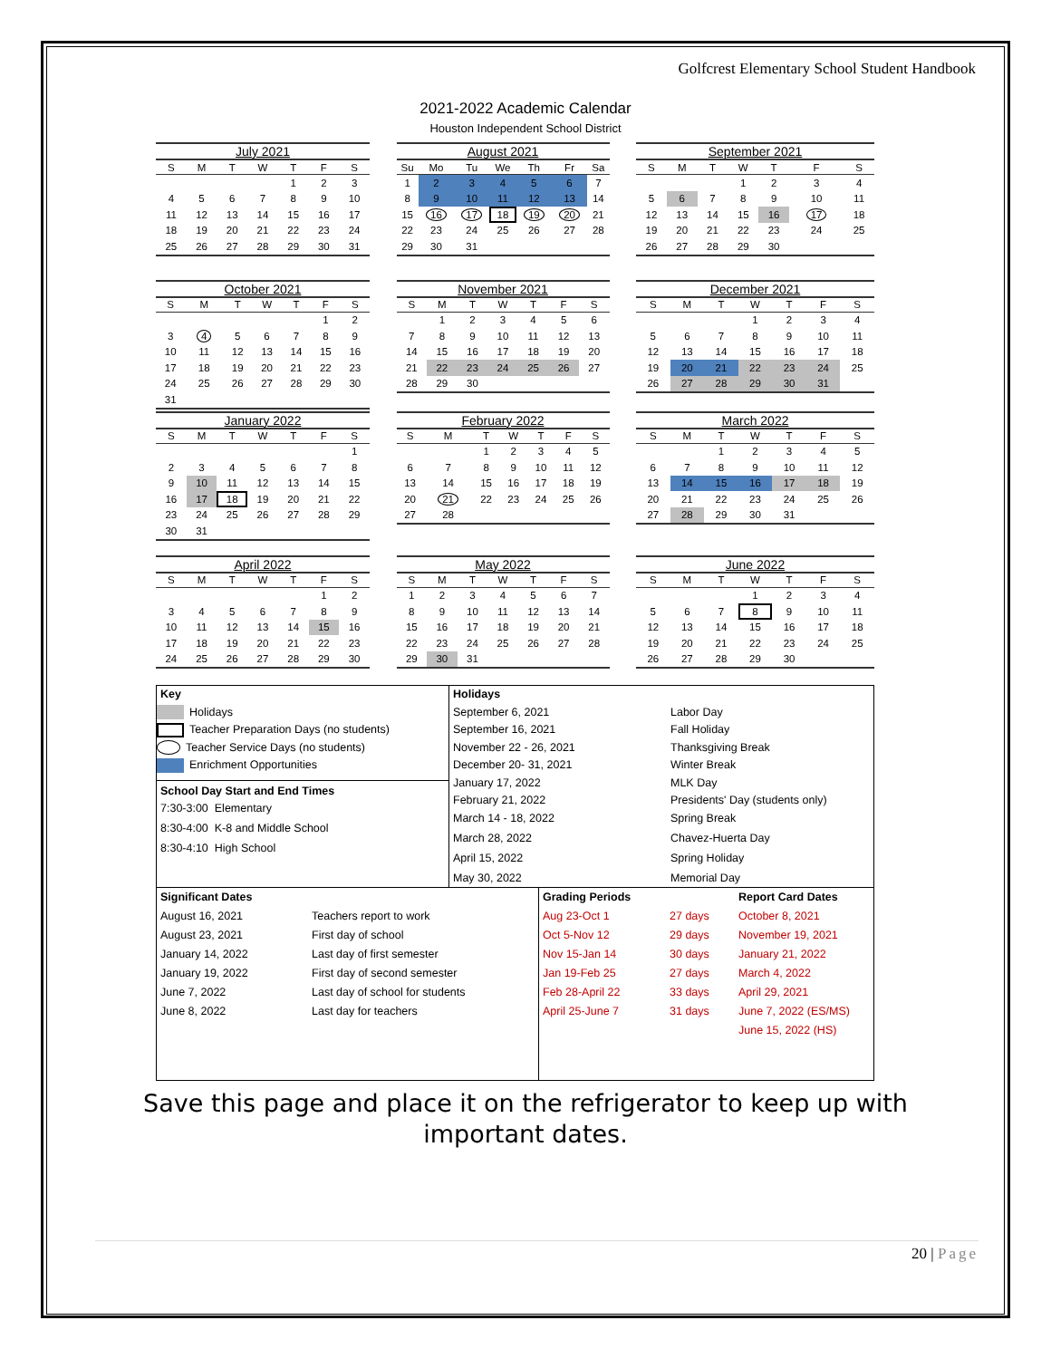Golfcrest Elementary School Student Handbook
2021-2022 Academic Calendar
Houston Independent School District
July 2021
| S | M | T | W | T | F | S |
| --- | --- | --- | --- | --- | --- | --- |
| | | | | 1 | 2 | 3 |
| 4 | 5 | 6 | 7 | 8 | 9 | 10 |
| 11 | 12 | 13 | 14 | 15 | 16 | 17 |
| 18 | 19 | 20 | 21 | 22 | 23 | 24 |
| 25 | 26 | 27 | 28 | 29 | 30 | 31 |
August 2021
| Su | Mo | Tu | We | Th | Fr | Sa |
| --- | --- | --- | --- | --- | --- | --- |
| 1 | 2 | 3 | 4 | 5 | 6 | 7 |
| 8 | 9 | 10 | 11 | 12 | 13 | 14 |
| 15 | 16 | 17 | 18 | 19 | 20 | 21 |
| 22 | 23 | 24 | 25 | 26 | 27 | 28 |
| 29 | 30 | 31 | | | | |
September 2021
| S | M | T | W | T | F | S |
| --- | --- | --- | --- | --- | --- | --- |
| | | | 1 | 2 | 3 | 4 |
| 5 | 6 | 7 | 8 | 9 | 10 | 11 |
| 12 | 13 | 14 | 15 | 16 | 17 | 18 |
| 19 | 20 | 21 | 22 | 23 | 24 | 25 |
| 26 | 27 | 28 | 29 | 30 | | |
October 2021
| S | M | T | W | T | F | S |
| --- | --- | --- | --- | --- | --- | --- |
| | | | | | 1 | 2 |
| 3 | 4 | 5 | 6 | 7 | 8 | 9 |
| 10 | 11 | 12 | 13 | 14 | 15 | 16 |
| 17 | 18 | 19 | 20 | 21 | 22 | 23 |
| 24 | 25 | 26 | 27 | 28 | 29 | 30 |
| 31 | | | | | | |
November 2021
| S | M | T | W | T | F | S |
| --- | --- | --- | --- | --- | --- | --- |
| | 1 | 2 | 3 | 4 | 5 | 6 |
| 7 | 8 | 9 | 10 | 11 | 12 | 13 |
| 14 | 15 | 16 | 17 | 18 | 19 | 20 |
| 21 | 22 | 23 | 24 | 25 | 26 | 27 |
| 28 | 29 | 30 | | | | |
December 2021
| S | M | T | W | T | F | S |
| --- | --- | --- | --- | --- | --- | --- |
| | | | 1 | 2 | 3 | 4 |
| 5 | 6 | 7 | 8 | 9 | 10 | 11 |
| 12 | 13 | 14 | 15 | 16 | 17 | 18 |
| 19 | 20 | 21 | 22 | 23 | 24 | 25 |
| 26 | 27 | 28 | 29 | 30 | 31 | |
January 2022
| S | M | T | W | T | F | S |
| --- | --- | --- | --- | --- | --- | --- |
| | | | | | | 1 |
| 2 | 3 | 4 | 5 | 6 | 7 | 8 |
| 9 | 10 | 11 | 12 | 13 | 14 | 15 |
| 16 | 17 | 18 | 19 | 20 | 21 | 22 |
| 23 | 24 | 25 | 26 | 27 | 28 | 29 |
| 30 | 31 | | | | | |
February 2022
| S | M | T | W | T | F | S |
| --- | --- | --- | --- | --- | --- | --- |
| | | 1 | 2 | 3 | 4 | 5 |
| 6 | 7 | 8 | 9 | 10 | 11 | 12 |
| 13 | 14 | 15 | 16 | 17 | 18 | 19 |
| 20 | 21 | 22 | 23 | 24 | 25 | 26 |
| 27 | 28 | | | | | |
March 2022
| S | M | T | W | T | F | S |
| --- | --- | --- | --- | --- | --- | --- |
| | | 1 | 2 | 3 | 4 | 5 |
| 6 | 7 | 8 | 9 | 10 | 11 | 12 |
| 13 | 14 | 15 | 16 | 17 | 18 | 19 |
| 20 | 21 | 22 | 23 | 24 | 25 | 26 |
| 27 | 28 | 29 | 30 | 31 | | |
April 2022
| S | M | T | W | T | F | S |
| --- | --- | --- | --- | --- | --- | --- |
| | | | | | 1 | 2 |
| 3 | 4 | 5 | 6 | 7 | 8 | 9 |
| 10 | 11 | 12 | 13 | 14 | 15 | 16 |
| 17 | 18 | 19 | 20 | 21 | 22 | 23 |
| 24 | 25 | 26 | 27 | 28 | 29 | 30 |
May 2022
| S | M | T | W | T | F | S |
| --- | --- | --- | --- | --- | --- | --- |
| 1 | 2 | 3 | 4 | 5 | 6 | 7 |
| 8 | 9 | 10 | 11 | 12 | 13 | 14 |
| 15 | 16 | 17 | 18 | 19 | 20 | 21 |
| 22 | 23 | 24 | 25 | 26 | 27 | 28 |
| 29 | 30 | 31 | | | | |
June 2022
| S | M | T | W | T | F | S |
| --- | --- | --- | --- | --- | --- | --- |
| | | | 1 | 2 | 3 | 4 |
| 5 | 6 | 7 | 8 | 9 | 10 | 11 |
| 12 | 13 | 14 | 15 | 16 | 17 | 18 |
| 19 | 20 | 21 | 22 | 23 | 24 | 25 |
| 26 | 27 | 28 | 29 | 30 | | |
Key
Holidays
Teacher Preparation Days (no students)
Teacher Service Days (no students)
Enrichment Opportunities
School Day Start and End Times
7:30-3:00 Elementary
8:30-4:00 K-8 and Middle School
8:30-4:10 High School
Holidays
September 6, 2021 Labor Day
September 16, 2021 Fall Holiday
November 22 - 26, 2021 Thanksgiving Break
December 20- 31, 2021 Winter Break
January 17, 2022 MLK Day
February 21, 2022 Presidents' Day (students only)
March 14 - 18, 2022 Spring Break
March 28, 2022 Chavez-Huerta Day
April 15, 2022 Spring Holiday
May 30, 2022 Memorial Day
Significant Dates
August 16, 2021 Teachers report to work
August 23, 2021 First day of school
January 14, 2022 Last day of first semester
January 19, 2022 First day of second semester
June 7, 2022 Last day of school for students
June 8, 2022 Last day for teachers
Grading Periods Report Card Dates
Aug 23-Oct 1 27 days October 8, 2021
Oct 5-Nov 12 29 days November 19, 2021
Nov 15-Jan 14 30 days January 21, 2022
Jan 19-Feb 25 27 days March 4, 2022
Feb 28-April 22 33 days April 29, 2021
April 25-June 7 31 days June 7, 2022 (ES/MS)
June 15, 2022 (HS)
Save this page and place it on the refrigerator to keep up with
important dates.
20 | Page